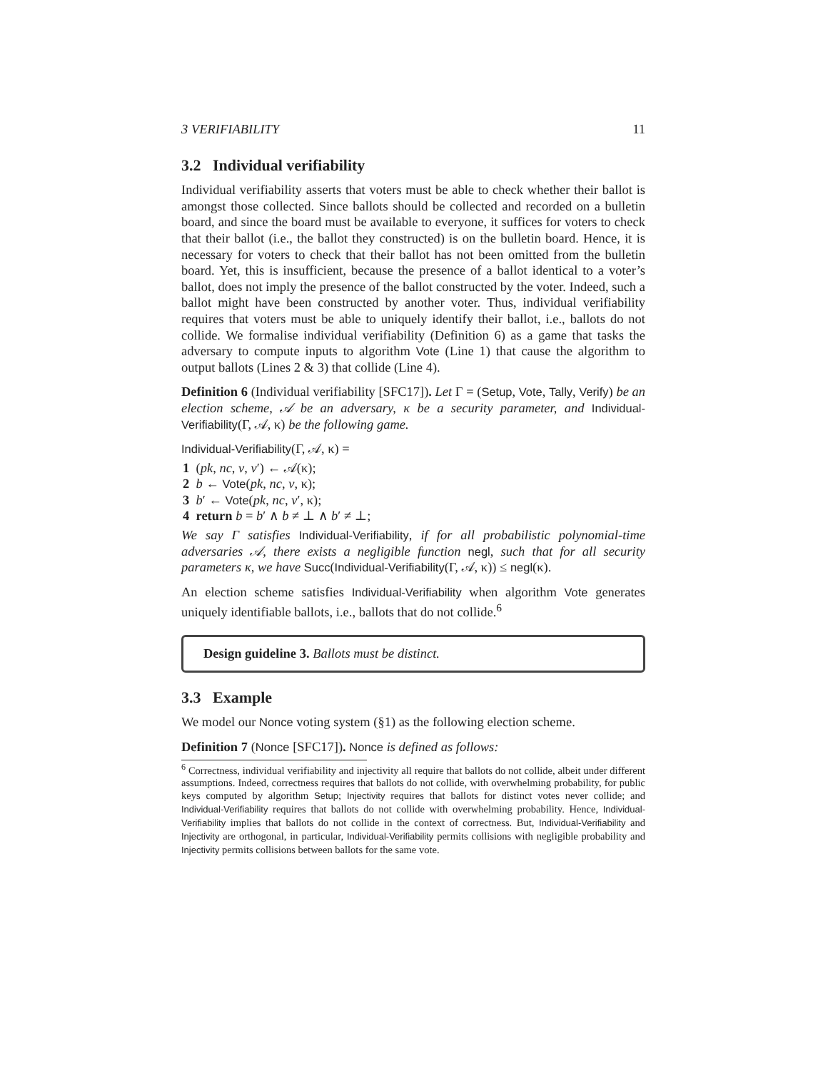3 VERIFIABILITY 11
3.2 Individual verifiability
Individual verifiability asserts that voters must be able to check whether their ballot is amongst those collected. Since ballots should be collected and recorded on a bulletin board, and since the board must be available to everyone, it suffices for voters to check that their ballot (i.e., the ballot they constructed) is on the bulletin board. Hence, it is necessary for voters to check that their ballot has not been omitted from the bulletin board. Yet, this is insufficient, because the presence of a ballot identical to a voter’s ballot, does not imply the presence of the ballot constructed by the voter. Indeed, such a ballot might have been constructed by another voter. Thus, individual verifiability requires that voters must be able to uniquely identify their ballot, i.e., ballots do not collide. We formalise individual verifiability (Definition 6) as a game that tasks the adversary to compute inputs to algorithm Vote (Line 1) that cause the algorithm to output ballots (Lines 2 & 3) that collide (Line 4).
Definition 6 (Individual verifiability [SFC17]). Let Γ = (Setup, Vote, Tally, Verify) be an election scheme, 𝒜 be an adversary, κ be a security parameter, and Individual-Verifiability(Γ, 𝒜, κ) be the following game.
Individual-Verifiability(Γ, 𝒜, κ) =
1 (pk, nc, v, v′) ← 𝒜(κ);
2 b ← Vote(pk, nc, v, κ);
3 b′ ← Vote(pk, nc, v′, κ);
4 return b = b′ ∧ b ≠ ⊥ ∧ b′ ≠ ⊥;
We say Γ satisfies Individual-Verifiability, if for all probabilistic polynomial-time adversaries 𝒜, there exists a negligible function negl, such that for all security parameters κ, we have Succ(Individual-Verifiability(Γ, 𝒜, κ)) ≤ negl(κ).
An election scheme satisfies Individual-Verifiability when algorithm Vote generates uniquely identifiable ballots, i.e., ballots that do not collide.<sup>6</sup>
Design guideline 3. Ballots must be distinct.
3.3 Example
We model our Nonce voting system (§1) as the following election scheme.
Definition 7 (Nonce [SFC17]). Nonce is defined as follows:
<sup>6</sup> Correctness, individual verifiability and injectivity all require that ballots do not collide, albeit under different assumptions. Indeed, correctness requires that ballots do not collide, with overwhelming probability, for public keys computed by algorithm Setup; Injectivity requires that ballots for distinct votes never collide; and Individual-Verifiability requires that ballots do not collide with overwhelming probability. Hence, Individual-Verifiability implies that ballots do not collide in the context of correctness. But, Individual-Verifiability and Injectivity are orthogonal, in particular, Individual-Verifiability permits collisions with negligible probability and Injectivity permits collisions between ballots for the same vote.